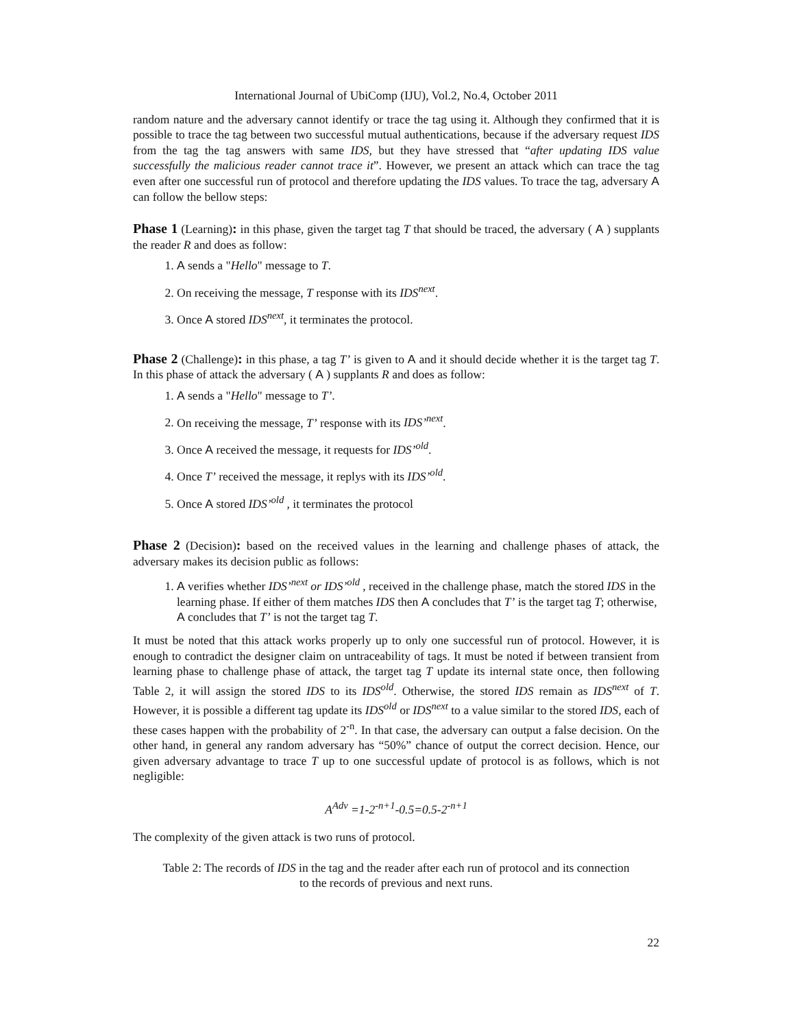International Journal of UbiComp (IJU), Vol.2, No.4, October 2011
random nature and the adversary cannot identify or trace the tag using it. Although they confirmed that it is possible to trace the tag between two successful mutual authentications, because if the adversary request IDS from the tag the tag answers with same IDS, but they have stressed that “after updating IDS value successfully the malicious reader cannot trace it”. However, we present an attack which can trace the tag even after one successful run of protocol and therefore updating the IDS values. To trace the tag, adversary A can follow the bellow steps:
Phase 1 (Learning): in this phase, given the target tag T that should be traced, the adversary ( A ) supplants the reader R and does as follow:
1. A sends a "Hello" message to T.
2. On receiving the message, T response with its IDS<sup>next</sup>.
3. Once A stored IDS<sup>next</sup>, it terminates the protocol.
Phase 2 (Challenge): in this phase, a tag T’ is given to A and it should decide whether it is the target tag T. In this phase of attack the adversary ( A ) supplants R and does as follow:
1. A sends a "Hello" message to T’.
2. On receiving the message, T’ response with its IDS’<sup>next</sup>.
3. Once A received the message, it requests for IDS’<sup>old</sup>.
4. Once T’ received the message, it replys with its IDS’<sup>old</sup>.
5. Once A stored IDS’<sup>old</sup> , it terminates the protocol
Phase 2 (Decision): based on the received values in the learning and challenge phases of attack, the adversary makes its decision public as follows:
1. A verifies whether IDS’<sup>next</sup> or IDS’<sup>old</sup> , received in the challenge phase, match the stored IDS in the learning phase. If either of them matches IDS then A concludes that T’ is the target tag T; otherwise, A concludes that T’ is not the target tag T.
It must be noted that this attack works properly up to only one successful run of protocol. However, it is enough to contradict the designer claim on untraceability of tags. It must be noted if between transient from learning phase to challenge phase of attack, the target tag T update its internal state once, then following Table 2, it will assign the stored IDS to its IDS<sup>old</sup>. Otherwise, the stored IDS remain as IDS<sup>next</sup> of T. However, it is possible a different tag update its IDS<sup>old</sup> or IDS<sup>next</sup> to a value similar to the stored IDS, each of these cases happen with the probability of 2<sup>-n</sup>. In that case, the adversary can output a false decision. On the other hand, in general any random adversary has “50%” chance of output the correct decision. Hence, our given adversary advantage to trace T up to one successful update of protocol is as follows, which is not negligible:
A<sup>Adv</sup> =1-2<sup>-n+1</sup>-0.5=0.5-2<sup>-n+1</sup>
The complexity of the given attack is two runs of protocol.
Table 2: The records of IDS in the tag and the reader after each run of protocol and its connection
to the records of previous and next runs.
22